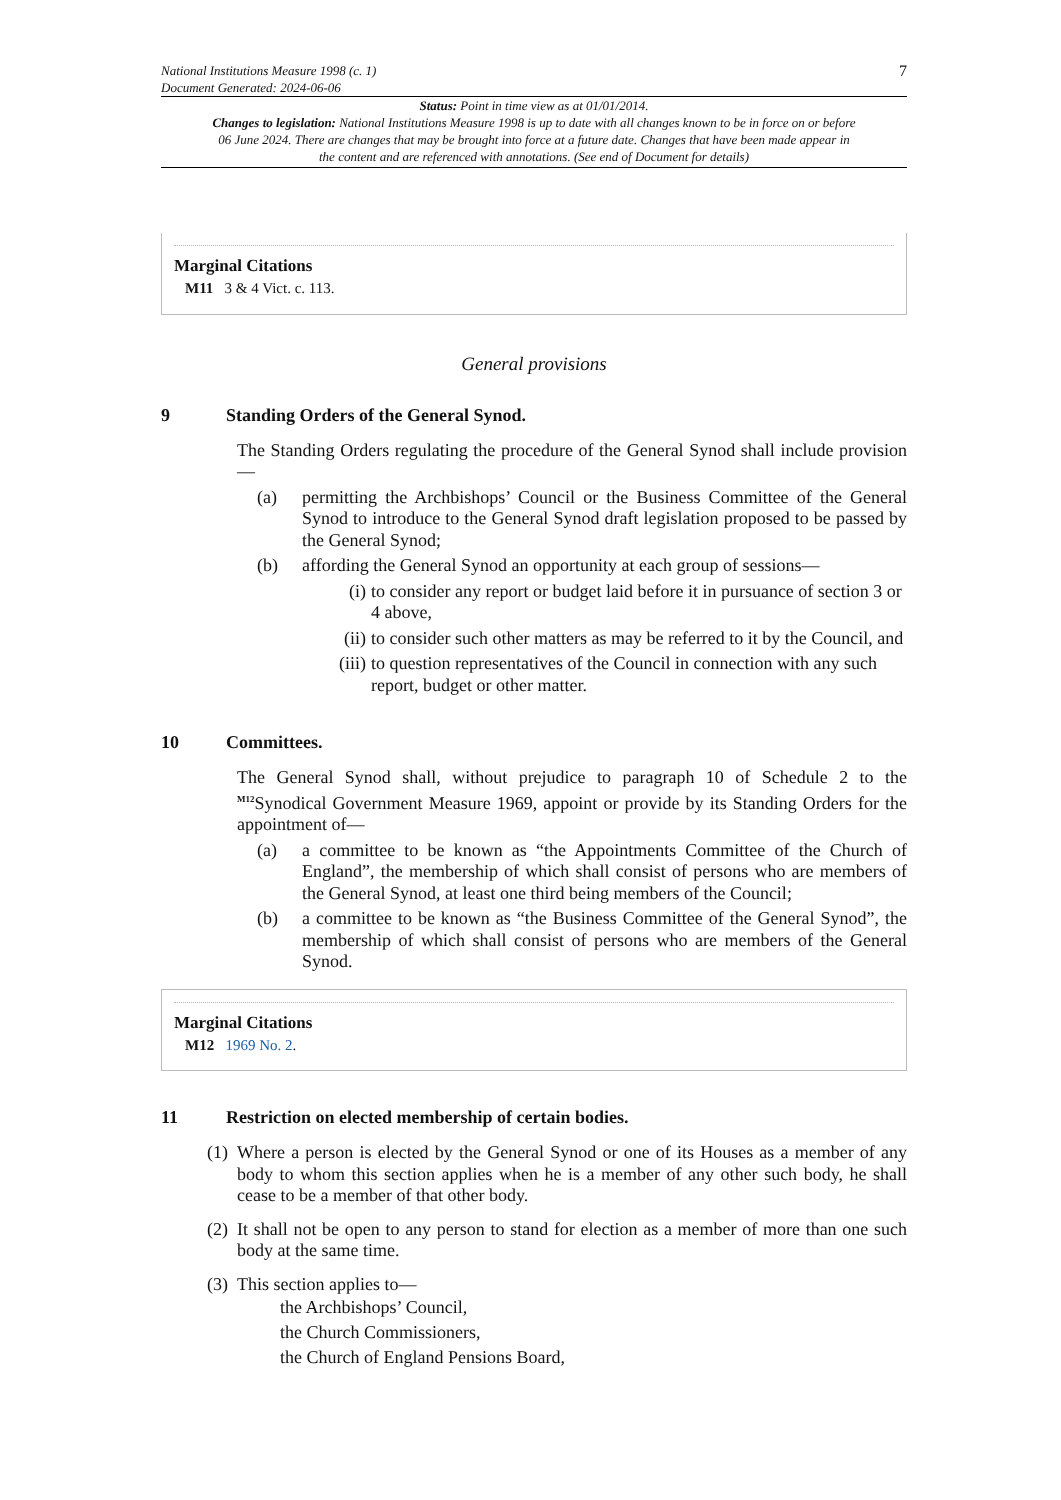National Institutions Measure 1998 (c. 1)
Document Generated: 2024-06-06
7
Status: Point in time view as at 01/01/2014.
Changes to legislation: National Institutions Measure 1998 is up to date with all changes known to be in force on or before 06 June 2024. There are changes that may be brought into force at a future date. Changes that have been made appear in the content and are referenced with annotations. (See end of Document for details)
Marginal Citations
M11 3 & 4 Vict. c. 113.
General provisions
9 Standing Orders of the General Synod.
The Standing Orders regulating the procedure of the General Synod shall include provision—
(a) permitting the Archbishops’ Council or the Business Committee of the General Synod to introduce to the General Synod draft legislation proposed to be passed by the General Synod;
(b) affording the General Synod an opportunity at each group of sessions—
(i) to consider any report or budget laid before it in pursuance of section 3 or 4 above,
(ii) to consider such other matters as may be referred to it by the Council, and
(iii) to question representatives of the Council in connection with any such report, budget or other matter.
10 Committees.
The General Synod shall, without prejudice to paragraph 10 of Schedule 2 to the <sup>M12</sup>Synodical Government Measure 1969, appoint or provide by its Standing Orders for the appointment of—
(a) a committee to be known as “the Appointments Committee of the Church of England”, the membership of which shall consist of persons who are members of the General Synod, at least one third being members of the Council;
(b) a committee to be known as “the Business Committee of the General Synod”, the membership of which shall consist of persons who are members of the General Synod.
Marginal Citations
M12 1969 No. 2.
11 Restriction on elected membership of certain bodies.
(1)
Where a person is elected by the General Synod or one of its Houses as a member of any body to whom this section applies when he is a member of any other such body, he shall cease to be a member of that other body.
(2)
It shall not be open to any person to stand for election as a member of more than one such body at the same time.
(3)
This section applies to—
the Archbishops’ Council,
the Church Commissioners,
the Church of England Pensions Board,